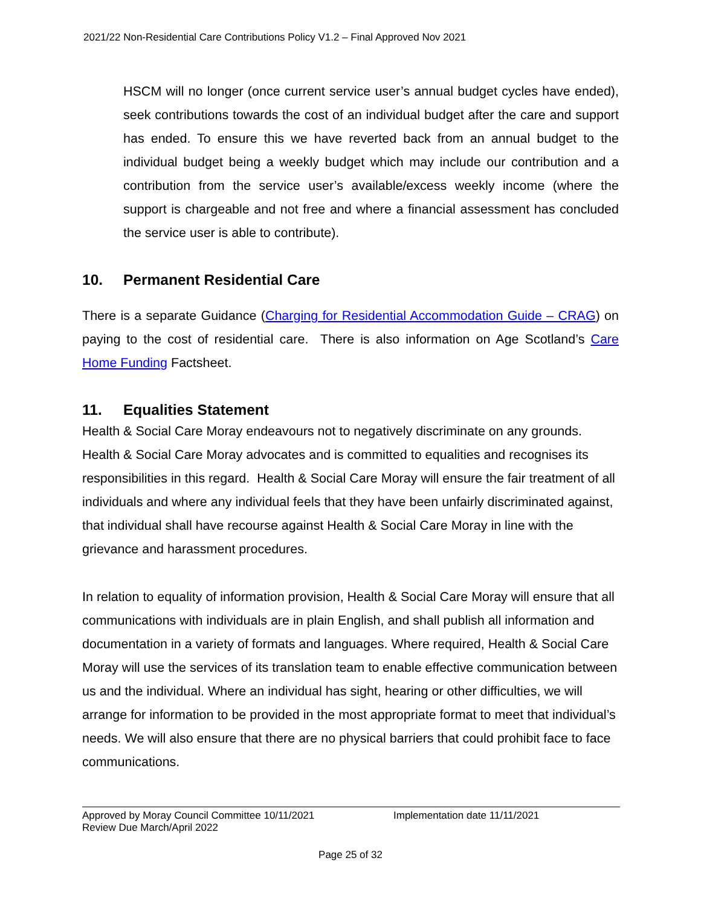2021/22 Non-Residential Care Contributions Policy V1.2 – Final Approved Nov 2021
HSCM will no longer (once current service user’s annual budget cycles have ended), seek contributions towards the cost of an individual budget after the care and support has ended. To ensure this we have reverted back from an annual budget to the individual budget being a weekly budget which may include our contribution and a contribution from the service user’s available/excess weekly income (where the support is chargeable and not free and where a financial assessment has concluded the service user is able to contribute).
10. Permanent Residential Care
There is a separate Guidance (Charging for Residential Accommodation Guide – CRAG) on paying to the cost of residential care. There is also information on Age Scotland’s Care Home Funding Factsheet.
11. Equalities Statement
Health & Social Care Moray endeavours not to negatively discriminate on any grounds. Health & Social Care Moray advocates and is committed to equalities and recognises its responsibilities in this regard. Health & Social Care Moray will ensure the fair treatment of all individuals and where any individual feels that they have been unfairly discriminated against, that individual shall have recourse against Health & Social Care Moray in line with the grievance and harassment procedures.
In relation to equality of information provision, Health & Social Care Moray will ensure that all communications with individuals are in plain English, and shall publish all information and documentation in a variety of formats and languages. Where required, Health & Social Care Moray will use the services of its translation team to enable effective communication between us and the individual. Where an individual has sight, hearing or other difficulties, we will arrange for information to be provided in the most appropriate format to meet that individual’s needs. We will also ensure that there are no physical barriers that could prohibit face to face communications.
Approved by Moray Council Committee 10/11/2021 Implementation date 11/11/2021
Review Due March/April 2022
Page 25 of 32